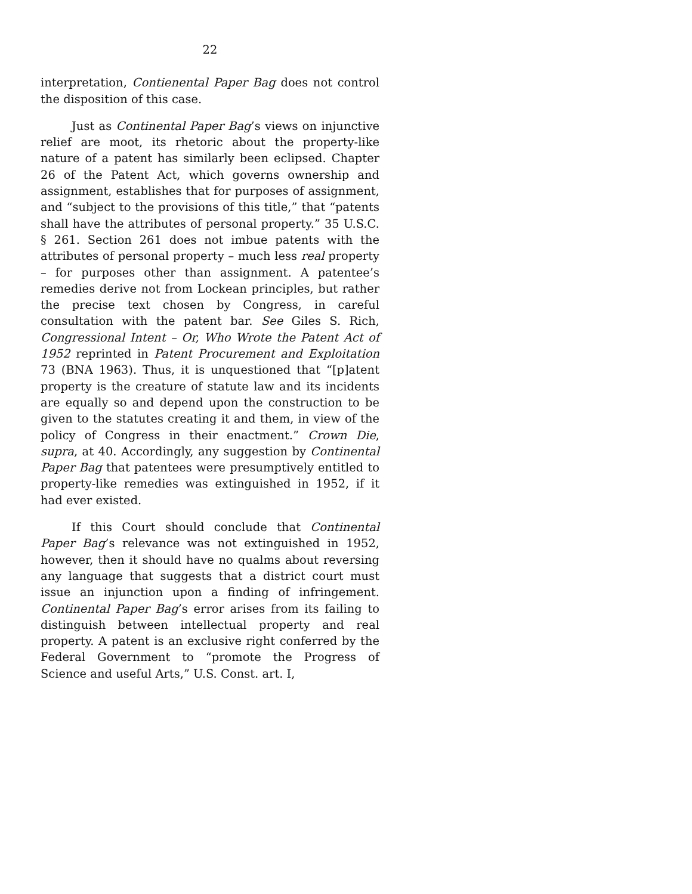22
interpretation, Contienental Paper Bag does not control the disposition of this case.
Just as Continental Paper Bag’s views on injunctive relief are moot, its rhetoric about the property-like nature of a patent has similarly been eclipsed. Chapter 26 of the Patent Act, which governs ownership and assignment, establishes that for purposes of assignment, and “subject to the provisions of this title,” that “patents shall have the attributes of personal property.” 35 U.S.C. § 261. Section 261 does not imbue patents with the attributes of personal property – much less real property – for purposes other than assignment. A patentee’s remedies derive not from Lockean principles, but rather the precise text chosen by Congress, in careful consultation with the patent bar. See Giles S. Rich, Congressional Intent – Or, Who Wrote the Patent Act of 1952 reprinted in Patent Procurement and Exploitation 73 (BNA 1963). Thus, it is unquestioned that “[p]atent property is the creature of statute law and its incidents are equally so and depend upon the construction to be given to the statutes creating it and them, in view of the policy of Congress in their enactment.” Crown Die, supra, at 40. Accordingly, any suggestion by Continental Paper Bag that patentees were presumptively entitled to property-like remedies was extinguished in 1952, if it had ever existed.
If this Court should conclude that Continental Paper Bag’s relevance was not extinguished in 1952, however, then it should have no qualms about reversing any language that suggests that a district court must issue an injunction upon a finding of infringement. Continental Paper Bag’s error arises from its failing to distinguish between intellectual property and real property. A patent is an exclusive right conferred by the Federal Government to “promote the Progress of Science and useful Arts,” U.S. Const. art. I,